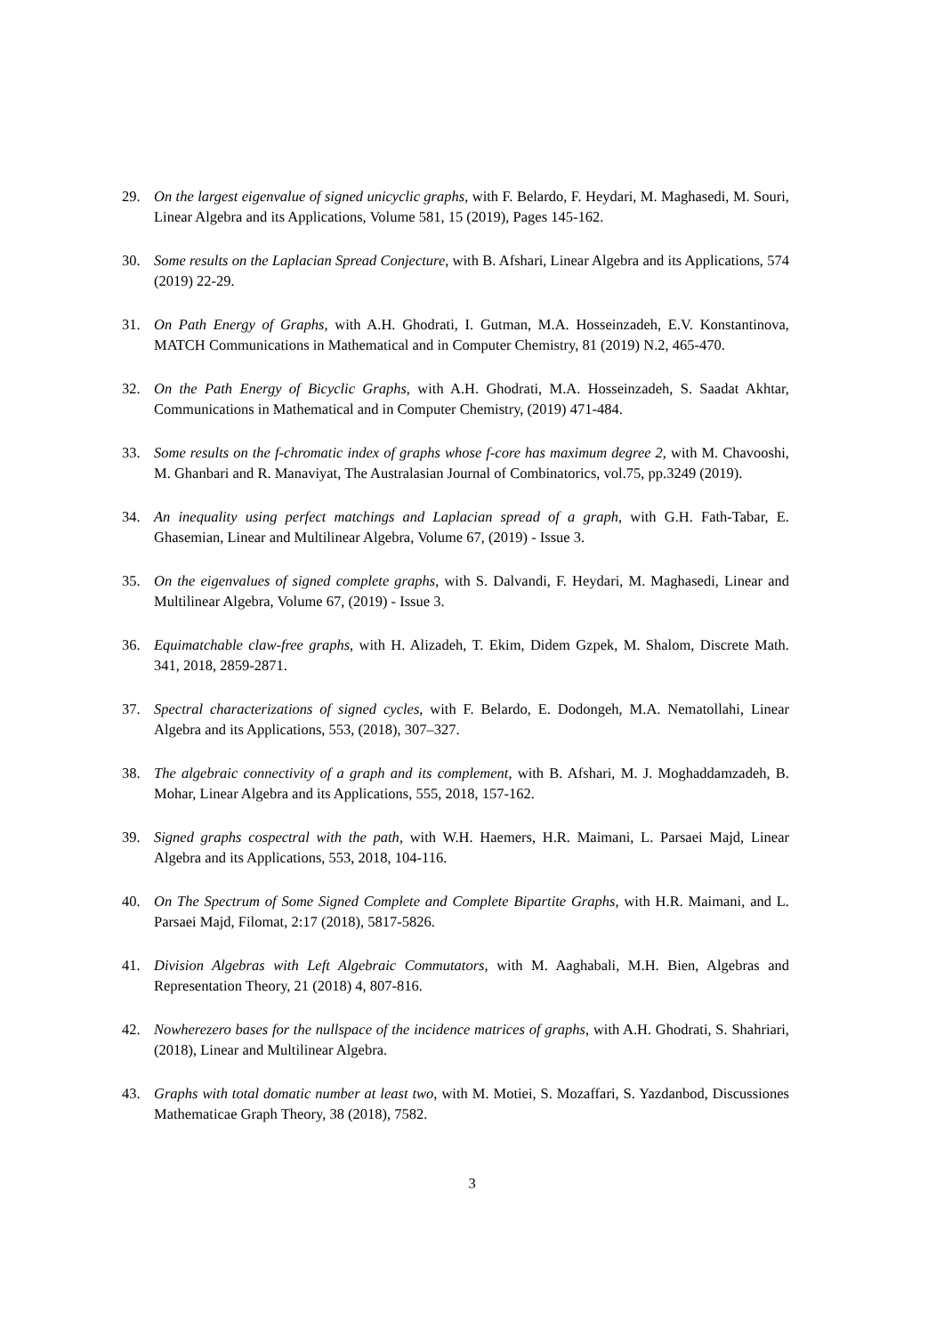29. On the largest eigenvalue of signed unicyclic graphs, with F. Belardo, F. Heydari, M. Maghasedi, M. Souri, Linear Algebra and its Applications, Volume 581, 15 (2019), Pages 145-162.
30. Some results on the Laplacian Spread Conjecture, with B. Afshari, Linear Algebra and its Applications, 574 (2019) 22-29.
31. On Path Energy of Graphs, with A.H. Ghodrati, I. Gutman, M.A. Hosseinzadeh, E.V. Konstantinova, MATCH Communications in Mathematical and in Computer Chemistry, 81 (2019) N.2, 465-470.
32. On the Path Energy of Bicyclic Graphs, with A.H. Ghodrati, M.A. Hosseinzadeh, S. Saadat Akhtar, Communications in Mathematical and in Computer Chemistry, (2019) 471-484.
33. Some results on the f-chromatic index of graphs whose f-core has maximum degree 2, with M. Chavooshi, M. Ghanbari and R. Manaviyat, The Australasian Journal of Combinatorics, vol.75, pp.3249 (2019).
34. An inequality using perfect matchings and Laplacian spread of a graph, with G.H. Fath-Tabar, E. Ghasemian, Linear and Multilinear Algebra, Volume 67, (2019) - Issue 3.
35. On the eigenvalues of signed complete graphs, with S. Dalvandi, F. Heydari, M. Maghasedi, Linear and Multilinear Algebra, Volume 67, (2019) - Issue 3.
36. Equimatchable claw-free graphs, with H. Alizadeh, T. Ekim, Didem Gzpek, M. Shalom, Discrete Math. 341, 2018, 2859-2871.
37. Spectral characterizations of signed cycles, with F. Belardo, E. Dodongeh, M.A. Nematollahi, Linear Algebra and its Applications, 553, (2018), 307–327.
38. The algebraic connectivity of a graph and its complement, with B. Afshari, M. J. Moghaddamzadeh, B. Mohar, Linear Algebra and its Applications, 555, 2018, 157-162.
39. Signed graphs cospectral with the path, with W.H. Haemers, H.R. Maimani, L. Parsaei Majd, Linear Algebra and its Applications, 553, 2018, 104-116.
40. On The Spectrum of Some Signed Complete and Complete Bipartite Graphs, with H.R. Maimani, and L. Parsaei Majd, Filomat, 2:17 (2018), 5817-5826.
41. Division Algebras with Left Algebraic Commutators, with M. Aaghabali, M.H. Bien, Algebras and Representation Theory, 21 (2018) 4, 807-816.
42. Nowherezero bases for the nullspace of the incidence matrices of graphs, with A.H. Ghodrati, S. Shahriari, (2018), Linear and Multilinear Algebra.
43. Graphs with total domatic number at least two, with M. Motiei, S. Mozaffari, S. Yazdanbod, Discussiones Mathematicae Graph Theory, 38 (2018), 7582.
3